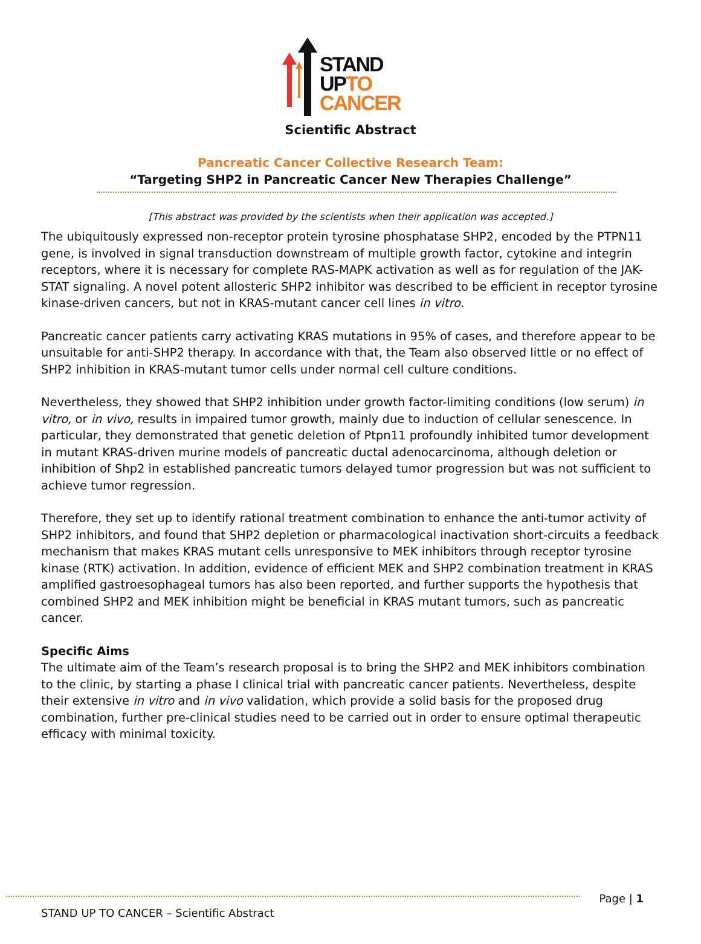STAND
UPTO
CANCER
Scientific Abstract
Pancreatic Cancer Collective Research Team:
“Targeting SHP2 in Pancreatic Cancer New Therapies Challenge”
[This abstract was provided by the scientists when their application was accepted.]
The ubiquitously expressed non-receptor protein tyrosine phosphatase SHP2, encoded by the PTPN11 gene, is involved in signal transduction downstream of multiple growth factor, cytokine and integrin receptors, where it is necessary for complete RAS-MAPK activation as well as for regulation of the JAK-STAT signaling. A novel potent allosteric SHP2 inhibitor was described to be efficient in receptor tyrosine kinase-driven cancers, but not in KRAS-mutant cancer cell lines in vitro.
Pancreatic cancer patients carry activating KRAS mutations in 95% of cases, and therefore appear to be unsuitable for anti-SHP2 therapy. In accordance with that, the Team also observed little or no effect of SHP2 inhibition in KRAS-mutant tumor cells under normal cell culture conditions.
Nevertheless, they showed that SHP2 inhibition under growth factor-limiting conditions (low serum) in vitro, or in vivo, results in impaired tumor growth, mainly due to induction of cellular senescence. In particular, they demonstrated that genetic deletion of Ptpn11 profoundly inhibited tumor development in mutant KRAS-driven murine models of pancreatic ductal adenocarcinoma, although deletion or inhibition of Shp2 in established pancreatic tumors delayed tumor progression but was not sufficient to achieve tumor regression.
Therefore, they set up to identify rational treatment combination to enhance the anti-tumor activity of SHP2 inhibitors, and found that SHP2 depletion or pharmacological inactivation short-circuits a feedback mechanism that makes KRAS mutant cells unresponsive to MEK inhibitors through receptor tyrosine kinase (RTK) activation. In addition, evidence of efficient MEK and SHP2 combination treatment in KRAS amplified gastroesophageal tumors has also been reported, and further supports the hypothesis that combined SHP2 and MEK inhibition might be beneficial in KRAS mutant tumors, such as pancreatic cancer.
Specific Aims
The ultimate aim of the Team’s research proposal is to bring the SHP2 and MEK inhibitors combination to the clinic, by starting a phase I clinical trial with pancreatic cancer patients. Nevertheless, despite their extensive in vitro and in vivo validation, which provide a solid basis for the proposed drug combination, further pre-clinical studies need to be carried out in order to ensure optimal therapeutic efficacy with minimal toxicity.
Page | 1
STAND UP TO CANCER – Scientific Abstract